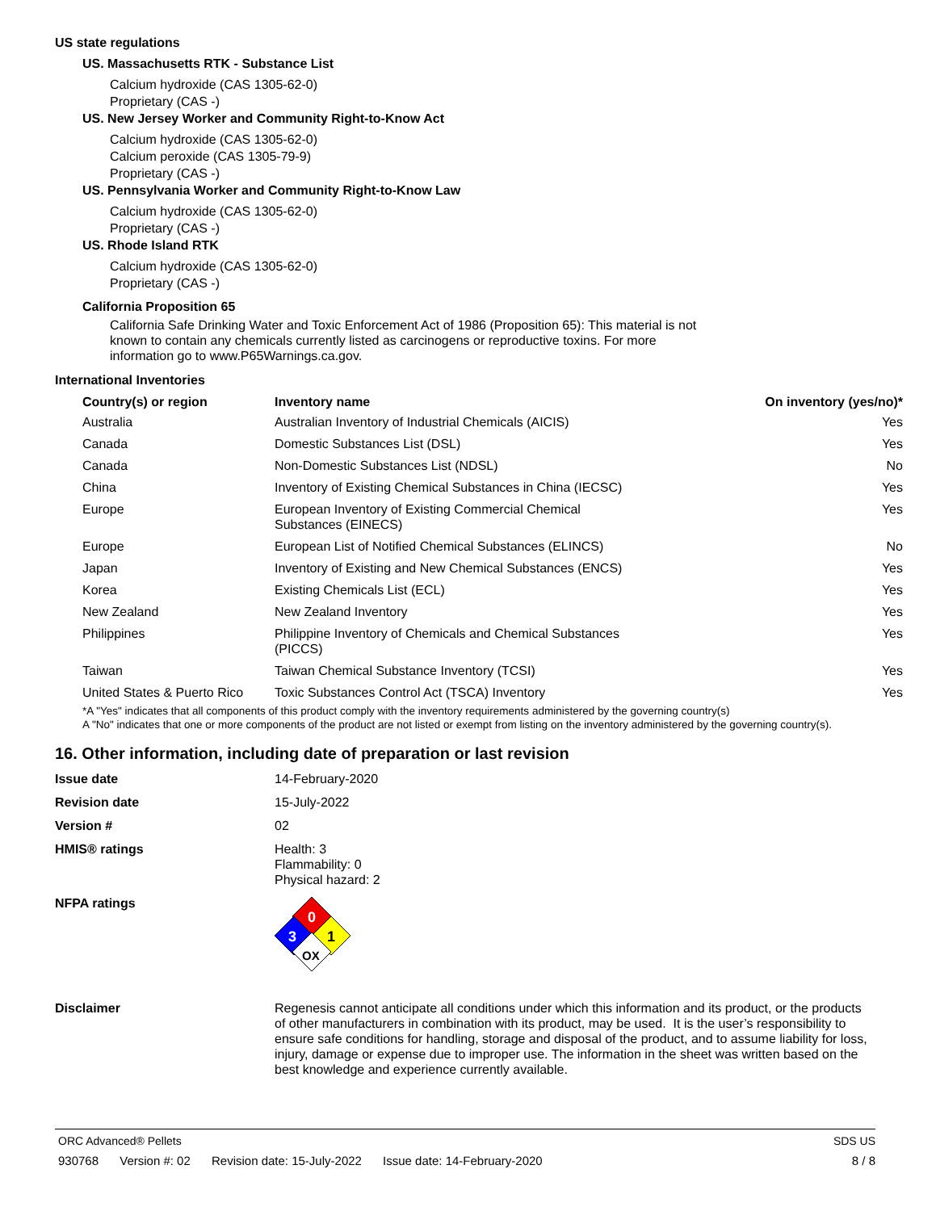US state regulations
US. Massachusetts RTK - Substance List
Calcium hydroxide (CAS 1305-62-0)
Proprietary (CAS -)
US. New Jersey Worker and Community Right-to-Know Act
Calcium hydroxide (CAS 1305-62-0)
Calcium peroxide (CAS 1305-79-9)
Proprietary (CAS -)
US. Pennsylvania Worker and Community Right-to-Know Law
Calcium hydroxide (CAS 1305-62-0)
Proprietary (CAS -)
US. Rhode Island RTK
Calcium hydroxide (CAS 1305-62-0)
Proprietary (CAS -)
California Proposition 65
California Safe Drinking Water and Toxic Enforcement Act of 1986 (Proposition 65): This material is not known to contain any chemicals currently listed as carcinogens or reproductive toxins. For more information go to www.P65Warnings.ca.gov.
International Inventories
| Country(s) or region | Inventory name | On inventory (yes/no)* |
| --- | --- | --- |
| Australia | Australian Inventory of Industrial Chemicals (AICIS) | Yes |
| Canada | Domestic Substances List (DSL) | Yes |
| Canada | Non-Domestic Substances List (NDSL) | No |
| China | Inventory of Existing Chemical Substances in China (IECSC) | Yes |
| Europe | European Inventory of Existing Commercial Chemical Substances (EINECS) | Yes |
| Europe | European List of Notified Chemical Substances (ELINCS) | No |
| Japan | Inventory of Existing and New Chemical Substances (ENCS) | Yes |
| Korea | Existing Chemicals List (ECL) | Yes |
| New Zealand | New Zealand Inventory | Yes |
| Philippines | Philippine Inventory of Chemicals and Chemical Substances (PICCS) | Yes |
| Taiwan | Taiwan Chemical Substance Inventory (TCSI) | Yes |
| United States & Puerto Rico | Toxic Substances Control Act (TSCA) Inventory | Yes |
*A "Yes" indicates that all components of this product comply with the inventory requirements administered by the governing country(s)
A "No" indicates that one or more components of the product are not listed or exempt from listing on the inventory administered by the governing country(s).
16. Other information, including date of preparation or last revision
| Issue date | 14-February-2020 |
| Revision date | 15-July-2022 |
| Version # | 02 |
| HMIS® ratings | Health: 3 Flammability: 0 Physical hazard: 2 |
| NFPA ratings | 0 3 1 OX |
| Disclaimer | Regenesis cannot anticipate all conditions under which this information and its product, or the products of other manufacturers in combination with its product, may be used. It is the user’s responsibility to ensure safe conditions for handling, storage and disposal of the product, and to assume liability for loss, injury, damage or expense due to improper use. The information in the sheet was written based on the best knowledge and experience currently available. |
ORC Advanced® Pellets SDS US
930768 Version #: 02 Revision date: 15-July-2022 Issue date: 14-February-2020
8 / 8